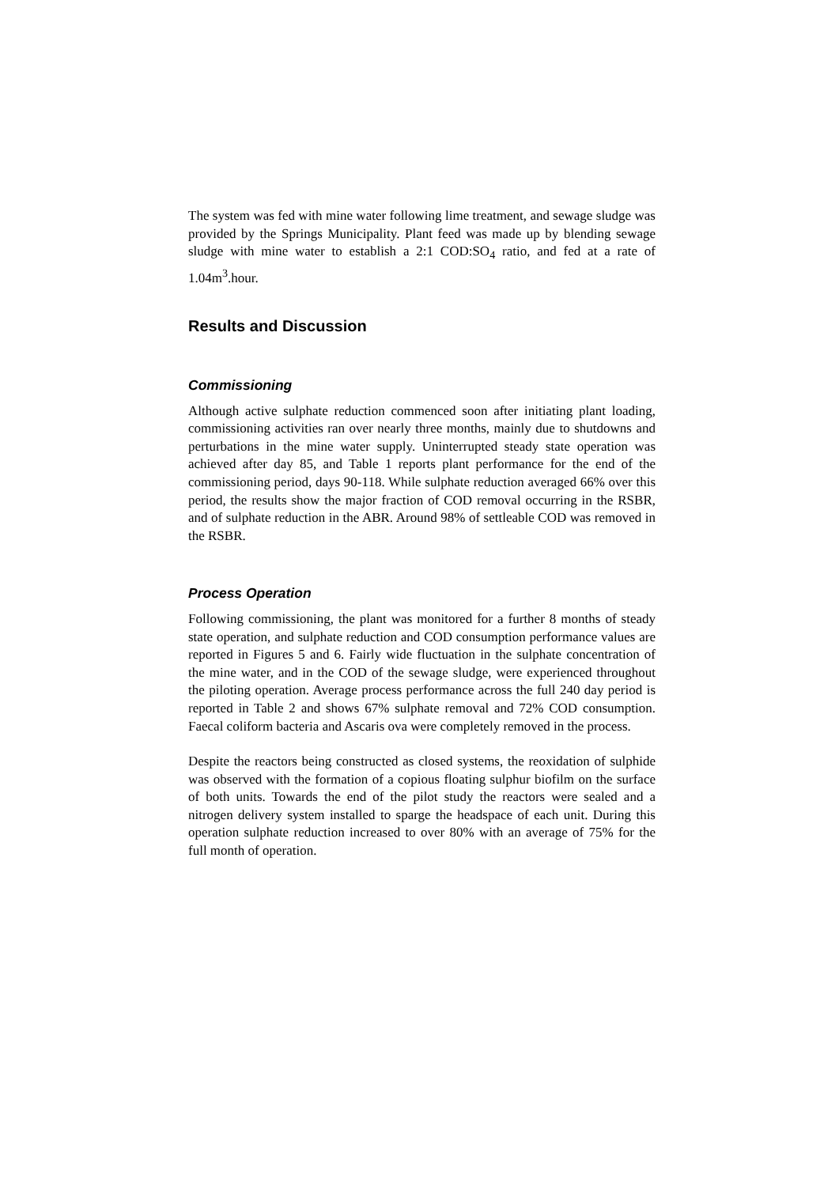The system was fed with mine water following lime treatment, and sewage sludge was provided by the Springs Municipality. Plant feed was made up by blending sewage sludge with mine water to establish a 2:1 COD:SO<sub>4</sub> ratio, and fed at a rate of 1.04m<sup>3</sup>.hour.
Results and Discussion
Commissioning
Although active sulphate reduction commenced soon after initiating plant loading, commissioning activities ran over nearly three months, mainly due to shutdowns and perturbations in the mine water supply. Uninterrupted steady state operation was achieved after day 85, and Table 1 reports plant performance for the end of the commissioning period, days 90-118. While sulphate reduction averaged 66% over this period, the results show the major fraction of COD removal occurring in the RSBR, and of sulphate reduction in the ABR. Around 98% of settleable COD was removed in the RSBR.
Process Operation
Following commissioning, the plant was monitored for a further 8 months of steady state operation, and sulphate reduction and COD consumption performance values are reported in Figures 5 and 6. Fairly wide fluctuation in the sulphate concentration of the mine water, and in the COD of the sewage sludge, were experienced throughout the piloting operation. Average process performance across the full 240 day period is reported in Table 2 and shows 67% sulphate removal and 72% COD consumption. Faecal coliform bacteria and Ascaris ova were completely removed in the process.
Despite the reactors being constructed as closed systems, the reoxidation of sulphide was observed with the formation of a copious floating sulphur biofilm on the surface of both units. Towards the end of the pilot study the reactors were sealed and a nitrogen delivery system installed to sparge the headspace of each unit. During this operation sulphate reduction increased to over 80% with an average of 75% for the full month of operation.